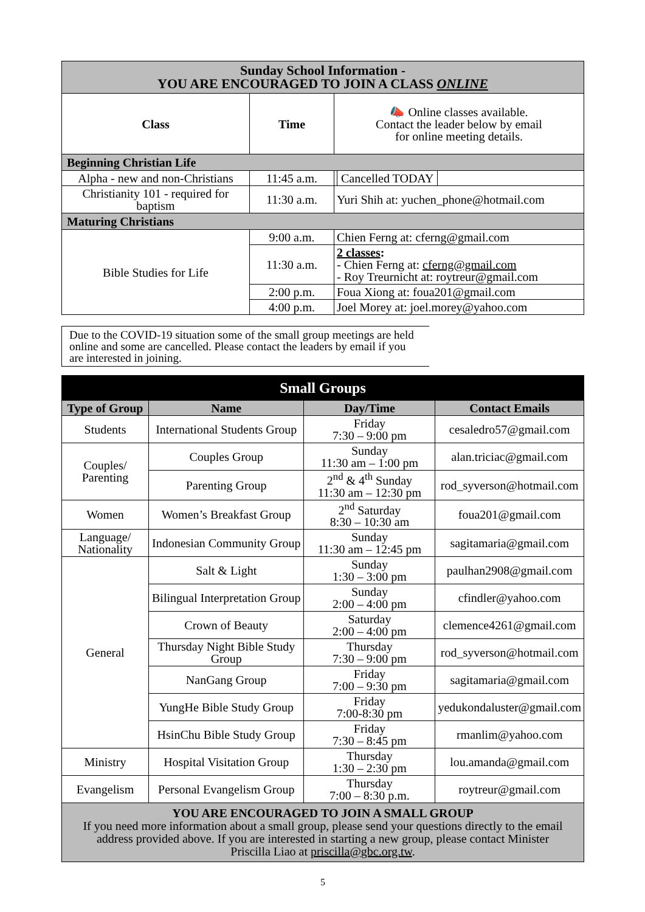| Sunday School Information - YOU ARE ENCOURAGED TO JOIN A CLASS ONLINE | | |
| Class | Time | 📣 Online classes available. Contact the leader below by email for online meeting details. |
| Beginning Christian Life | | |
| Alpha - new and non-Christians | 11:45 a.m. | Cancelled TODAY |
| Christianity 101 - required for baptism | 11:30 a.m. | Yuri Shih at: yuchen_phone@hotmail.com |
| Maturing Christians | | |
| Bible Studies for Life | 9:00 a.m. | Chien Ferng at: cferng@gmail.com |
| | 11:30 a.m. | 2 classes : - Chien Ferng at: cferng@gmail.com - Roy Treurnicht at: roytreur@gmail.com |
| | 2:00 p.m. | Foua Xiong at: foua201@gmail.com |
| | 4:00 p.m. | Joel Morey at: joel.morey@yahoo.com |
Due to the COVID-19 situation some of the small group meetings are held online and some are cancelled. Please contact the leaders by email if you are interested in joining.
| Small Groups | | | |
| Type of Group | Name | Day/Time | Contact Emails |
| Students | International Students Group | Friday 7:30 – 9:00 pm | cesaledro57@gmail.com |
| Couples/ Parenting | Couples Group | Sunday 11:30 am – 1:00 pm | alan.triciac@gmail.com |
| | Parenting Group | 2<sup>nd</sup> & 4<sup>th</sup> Sunday 11:30 am – 12:30 pm | rod_syverson@hotmail.com |
| Women | Women’s Breakfast Group | 2<sup>nd</sup> Saturday 8:30 – 10:30 am | foua201@gmail.com |
| Language/ Nationality | Indonesian Community Group | Sunday 11:30 am – 12:45 pm | sagitamaria@gmail.com |
| General | Salt & Light | Sunday 1:30 – 3:00 pm | paulhan2908@gmail.com |
| | Bilingual Interpretation Group | Sunday 2:00 – 4:00 pm | cfindler@yahoo.com |
| | Crown of Beauty | Saturday 2:00 – 4:00 pm | clemence4261@gmail.com |
| | Thursday Night Bible Study Group | Thursday 7:30 – 9:00 pm | rod_syverson@hotmail.com |
| | NanGang Group | Friday 7:00 – 9:30 pm | sagitamaria@gmail.com |
| | YungHe Bible Study Group | Friday 7:00-8:30 pm | yedukondaluster@gmail.com |
| | HsinChu Bible Study Group | Friday 7:30 – 8:45 pm | rmanlim@yahoo.com |
| Ministry | Hospital Visitation Group | Thursday 1:30 – 2:30 pm | lou.amanda@gmail.com |
| Evangelism | Personal Evangelism Group | Thursday 7:00 – 8:30 p.m. | roytreur@gmail.com |
| YOU ARE ENCOURAGED TO JOIN A SMALL GROUP If you need more information about a small group, please send your questions directly to the email address provided above. If you are interested in starting a new group, please contact Minister Priscilla Liao at priscilla@gbc.org.tw . | | | |
5